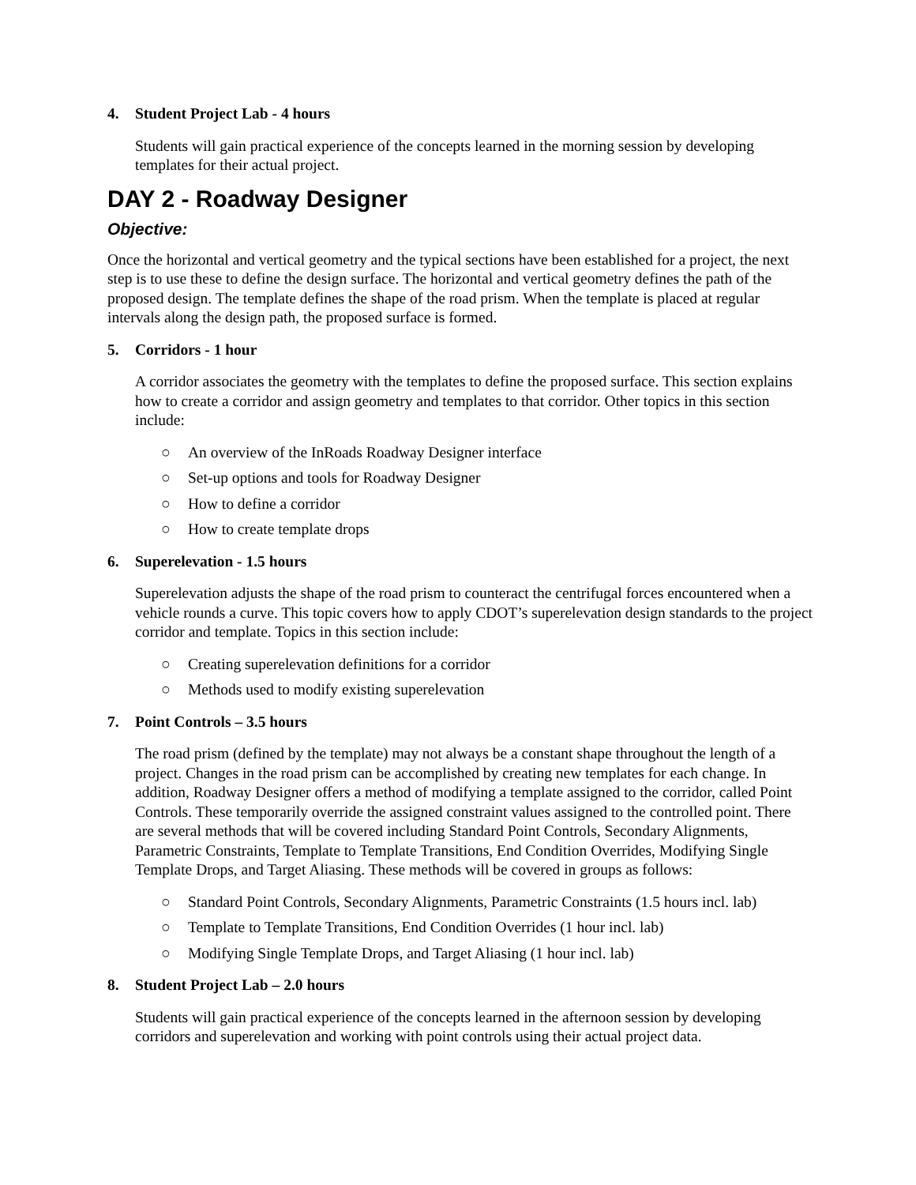4. Student Project Lab - 4 hours
Students will gain practical experience of the concepts learned in the morning session by developing templates for their actual project.
DAY 2 - Roadway Designer
Objective:
Once the horizontal and vertical geometry and the typical sections have been established for a project, the next step is to use these to define the design surface. The horizontal and vertical geometry defines the path of the proposed design. The template defines the shape of the road prism. When the template is placed at regular intervals along the design path, the proposed surface is formed.
5. Corridors - 1 hour
A corridor associates the geometry with the templates to define the proposed surface. This section explains how to create a corridor and assign geometry and templates to that corridor. Other topics in this section include:
○ An overview of the InRoads Roadway Designer interface
○ Set-up options and tools for Roadway Designer
○ How to define a corridor
○ How to create template drops
6. Superelevation - 1.5 hours
Superelevation adjusts the shape of the road prism to counteract the centrifugal forces encountered when a vehicle rounds a curve. This topic covers how to apply CDOT’s superelevation design standards to the project corridor and template. Topics in this section include:
○ Creating superelevation definitions for a corridor
○ Methods used to modify existing superelevation
7. Point Controls – 3.5 hours
The road prism (defined by the template) may not always be a constant shape throughout the length of a project. Changes in the road prism can be accomplished by creating new templates for each change. In addition, Roadway Designer offers a method of modifying a template assigned to the corridor, called Point Controls. These temporarily override the assigned constraint values assigned to the controlled point. There are several methods that will be covered including Standard Point Controls, Secondary Alignments, Parametric Constraints, Template to Template Transitions, End Condition Overrides, Modifying Single Template Drops, and Target Aliasing. These methods will be covered in groups as follows:
○ Standard Point Controls, Secondary Alignments, Parametric Constraints (1.5 hours incl. lab)
○ Template to Template Transitions, End Condition Overrides (1 hour incl. lab)
○ Modifying Single Template Drops, and Target Aliasing (1 hour incl. lab)
8. Student Project Lab – 2.0 hours
Students will gain practical experience of the concepts learned in the afternoon session by developing corridors and superelevation and working with point controls using their actual project data.